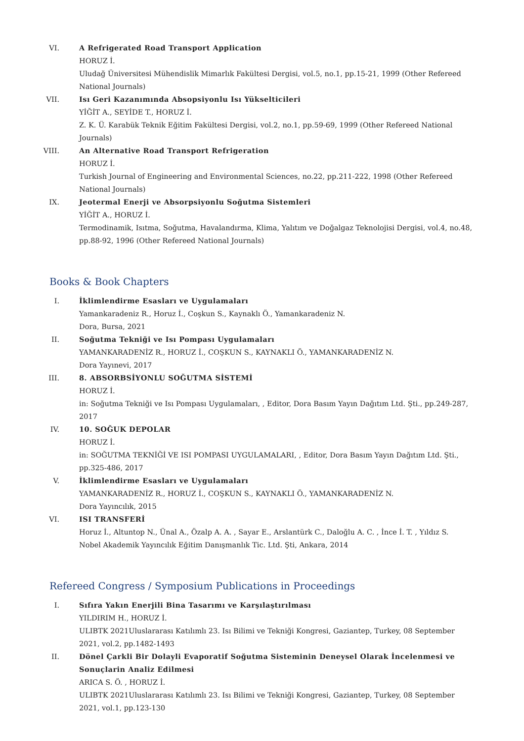VI. A Refrigerated Road Transport Application
HORUZ İ.
Uludağ Üniversitesi Mühendislik Mimarlık Fakültesi Dergisi, vol.5, no.1, pp.15-21, 1999 (Other Refereed National Journals)
VII. Isı Geri Kazanımında Absopsiyonlu Isı Yükselticileri
YİĞİT A., SEYİDE T., HORUZ İ.
Z. K. Ü. Karabük Teknik Eğitim Fakültesi Dergisi, vol.2, no.1, pp.59-69, 1999 (Other Refereed National Journals)
VIII.
An Alternative Road Transport Refrigeration
HORUZ İ.
Turkish Journal of Engineering and Environmental Sciences, no.22, pp.211-222, 1998 (Other Refereed National Journals)
IX. Jeotermal Enerji ve Absorpsiyonlu Soğutma Sistemleri
YİĞİT A., HORUZ İ.
Termodinamik, Isıtma, Soğutma, Havalandırma, Klima, Yalıtım ve Doğalgaz Teknolojisi Dergisi, vol.4, no.48, pp.88-92, 1996 (Other Refereed National Journals)
Books & Book Chapters
I. İklimlendirme Esasları ve Uygulamaları
Yamankaradeniz R., Horuz İ., Coşkun S., Kaynaklı Ö., Yamankaradeniz N.
Dora, Bursa, 2021
II. Soğutma Tekniği ve Isı Pompası Uygulamaları
YAMANKARADENİZ R., HORUZ İ., COŞKUN S., KAYNAKLI Ö., YAMANKARADENİZ N.
Dora Yayınevi, 2017
III. 8. ABSORBSİYONLU SOĞUTMA SİSTEMİ
HORUZ İ.
in: Soğutma Tekniği ve Isı Pompası Uygulamaları, , Editor, Dora Basım Yayın Dağıtım Ltd. Şti., pp.249-287, 2017
IV. 10. SOĞUK DEPOLAR
HORUZ İ.
in: SOĞUTMA TEKNİĞİ VE ISI POMPASI UYGULAMALARI, , Editor, Dora Basım Yayın Dağıtım Ltd. Şti., pp.325-486, 2017
V. İklimlendirme Esasları ve Uygulamaları
YAMANKARADENİZ R., HORUZ İ., COŞKUN S., KAYNAKLI Ö., YAMANKARADENİZ N.
Dora Yayıncılık, 2015
VI. ISI TRANSFERİ
Horuz İ., Altuntop N., Ünal A., Özalp A. A. , Sayar E., Arslantürk C., Daloğlu A. C. , İnce İ. T. , Yıldız S.
Nobel Akademik Yayıncılık Eğitim Danışmanlık Tic. Ltd. Şti, Ankara, 2014
Refereed Congress / Symposium Publications in Proceedings
I. Sıfıra Yakın Enerjili Bina Tasarımı ve Karşılaştırılması
YILDIRIM H., HORUZ İ.
ULIBTK 2021Uluslararası Katılımlı 23. Isı Bilimi ve Tekniği Kongresi, Gaziantep, Turkey, 08 September 2021, vol.2, pp.1482-1493
II. Dönel Çarkli Bir Dolayli Evaporatif Soğutma Sisteminin Deneysel Olarak İncelenmesi ve Sonuçlarin Analiz Edilmesi
ARICA S. Ö. , HORUZ İ.
ULIBTK 2021Uluslararası Katılımlı 23. Isı Bilimi ve Tekniği Kongresi, Gaziantep, Turkey, 08 September 2021, vol.1, pp.123-130